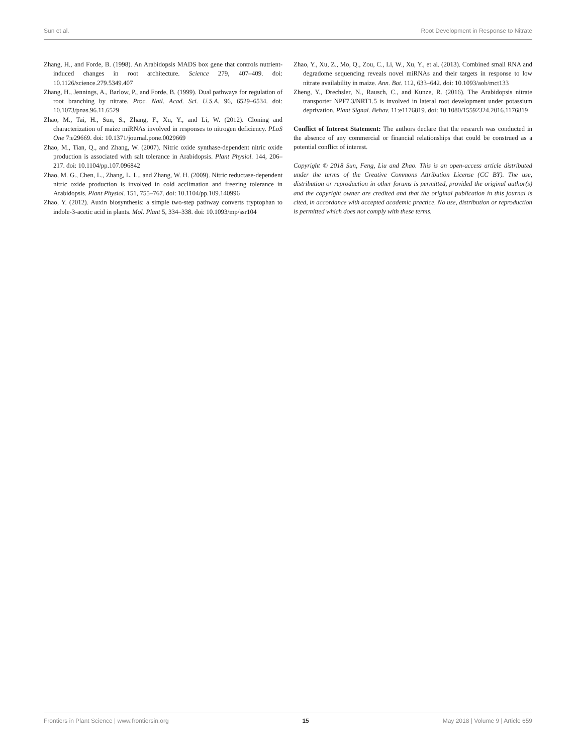Sun et al. Root Development in Response to Nitrate
Zhang, H., and Forde, B. (1998). An Arabidopsis MADS box gene that controls nutrient-induced changes in root architecture. Science 279, 407–409. doi: 10.1126/science.279.5349.407
Zhang, H., Jennings, A., Barlow, P., and Forde, B. (1999). Dual pathways for regulation of root branching by nitrate. Proc. Natl. Acad. Sci. U.S.A. 96, 6529–6534. doi: 10.1073/pnas.96.11.6529
Zhao, M., Tai, H., Sun, S., Zhang, F., Xu, Y., and Li, W. (2012). Cloning and characterization of maize miRNAs involved in responses to nitrogen deficiency. PLoS One 7:e29669. doi: 10.1371/journal.pone.0029669
Zhao, M., Tian, Q., and Zhang, W. (2007). Nitric oxide synthase-dependent nitric oxide production is associated with salt tolerance in Arabidopsis. Plant Physiol. 144, 206–217. doi: 10.1104/pp.107.096842
Zhao, M. G., Chen, L., Zhang, L. L., and Zhang, W. H. (2009). Nitric reductase-dependent nitric oxide production is involved in cold acclimation and freezing tolerance in Arabidopsis. Plant Physiol. 151, 755–767. doi: 10.1104/pp.109.140996
Zhao, Y. (2012). Auxin biosynthesis: a simple two-step pathway converts tryptophan to indole-3-acetic acid in plants. Mol. Plant 5, 334–338. doi: 10.1093/mp/ssr104
Zhao, Y., Xu, Z., Mo, Q., Zou, C., Li, W., Xu, Y., et al. (2013). Combined small RNA and degradome sequencing reveals novel miRNAs and their targets in response to low nitrate availability in maize. Ann. Bot. 112, 633–642. doi: 10.1093/aob/mct133
Zheng, Y., Drechsler, N., Rausch, C., and Kunze, R. (2016). The Arabidopsis nitrate transporter NPF7.3/NRT1.5 is involved in lateral root development under potassium deprivation. Plant Signal. Behav. 11:e1176819. doi: 10.1080/15592324.2016.1176819
Conflict of Interest Statement: The authors declare that the research was conducted in the absence of any commercial or financial relationships that could be construed as a potential conflict of interest.
Copyright © 2018 Sun, Feng, Liu and Zhao. This is an open-access article distributed under the terms of the Creative Commons Attribution License (CC BY). The use, distribution or reproduction in other forums is permitted, provided the original author(s) and the copyright owner are credited and that the original publication in this journal is cited, in accordance with accepted academic practice. No use, distribution or reproduction is permitted which does not comply with these terms.
Frontiers in Plant Science | www.frontiersin.org 15 May 2018 | Volume 9 | Article 659